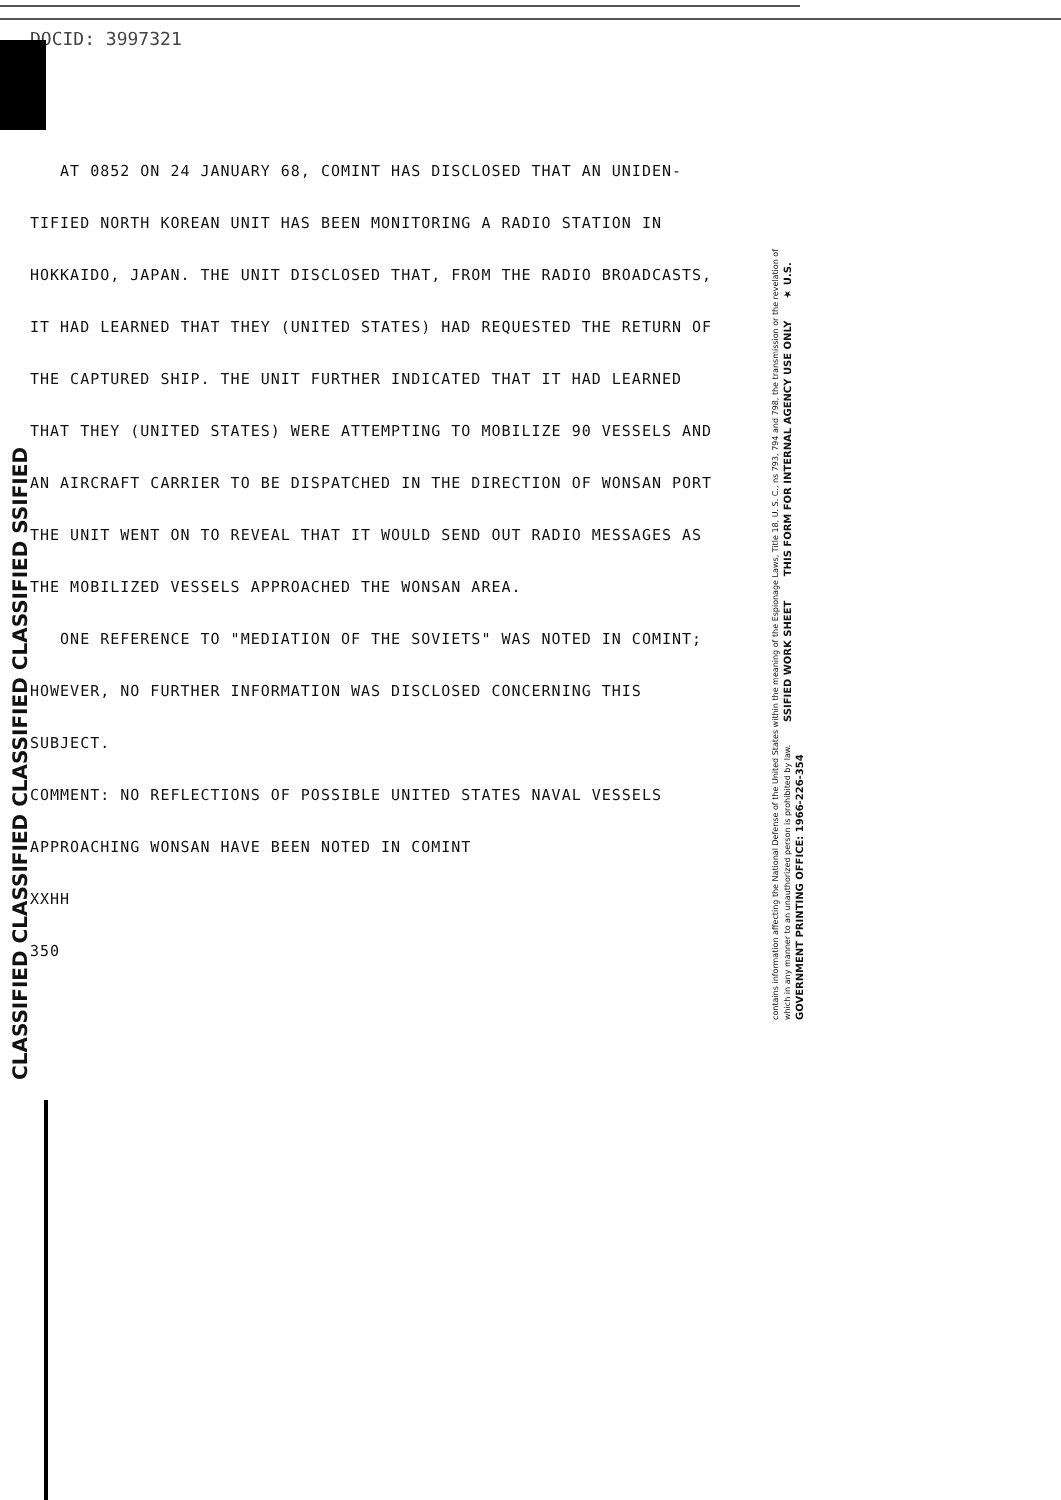DOCID: 3997321
CLASSIFIED CLASSIFIED CLASSIFIED CLASSIFIED SSIFIED
AT 0852 ON 24 JANUARY 68, COMINT HAS DISCLOSED THAT AN UNIDEN-
TIFIED NORTH KOREAN UNIT HAS BEEN MONITORING A RADIO STATION IN
HOKKAIDO, JAPAN. THE UNIT DISCLOSED THAT, FROM THE RADIO BROADCASTS,
IT HAD LEARNED THAT THEY (UNITED STATES) HAD REQUESTED THE RETURN OF
THE CAPTURED SHIP. THE UNIT FURTHER INDICATED THAT IT HAD LEARNED
THAT THEY (UNITED STATES) WERE ATTEMPTING TO MOBILIZE 90 VESSELS AND
AN AIRCRAFT CARRIER TO BE DISPATCHED IN THE DIRECTION OF WONSAN PORT
THE UNIT WENT ON TO REVEAL THAT IT WOULD SEND OUT RADIO MESSAGES AS
THE MOBILIZED VESSELS APPROACHED THE WONSAN AREA.
ONE REFERENCE TO "MEDIATION OF THE SOVIETS" WAS NOTED IN COMINT;
HOWEVER, NO FURTHER INFORMATION WAS DISCLOSED CONCERNING THIS
SUBJECT.
COMMENT: NO REFLECTIONS OF POSSIBLE UNITED STATES NAVAL VESSELS
APPROACHING WONSAN HAVE BEEN NOTED IN COMINT
XXHH
350
contains information affecting the National Defense of the United States within the meaning of the Espionage Laws, Title 18, U. S. C., ns 793, 794 and 798, the transmission or the revelation of which in any manner to an unauthorized person is prohibited by law. SSIFIED WORK SHEET THIS FORM FOR INTERNAL AGENCY USE ONLY ★ U.S. GOVERNMENT PRINTING OFFICE: 1966-226-354